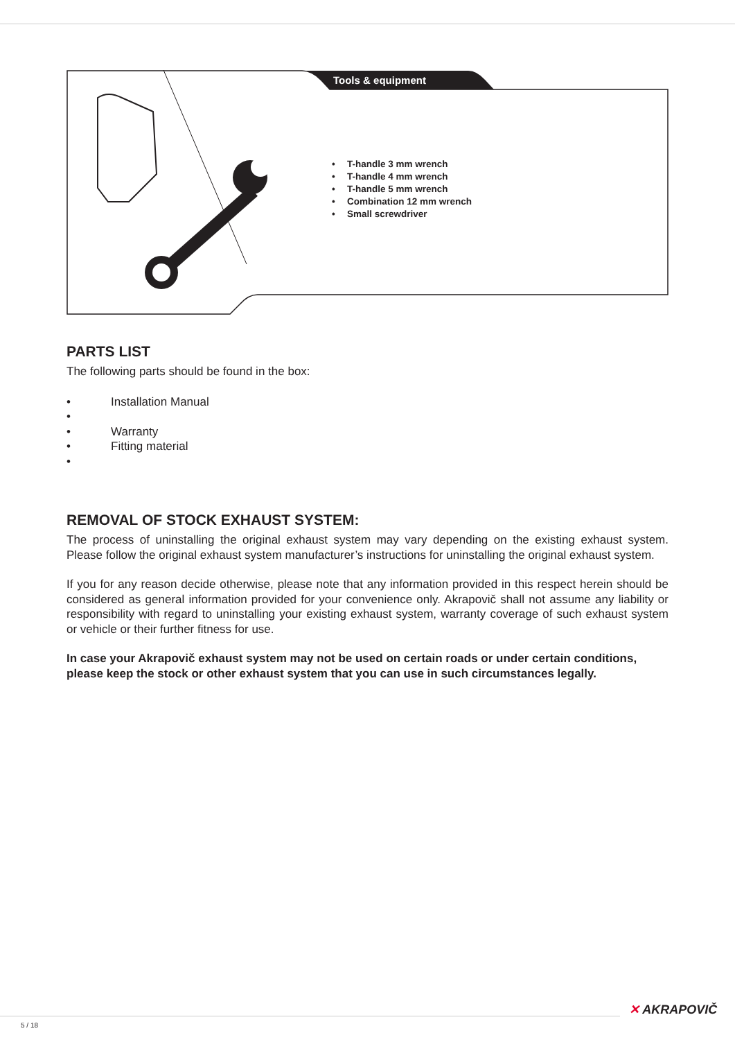Tools & equipment
• T-handle 3 mm wrench
• T-handle 4 mm wrench
• T-handle 5 mm wrench
• Combination 12 mm wrench
• Small screwdriver
PARTS LIST
The following parts should be found in the box:
• Installation Manual
•
• Warranty
• Fitting material
•
REMOVAL OF STOCK EXHAUST SYSTEM:
The process of uninstalling the original exhaust system may vary depending on the existing exhaust system. Please follow the original exhaust system manufacturer’s instructions for uninstalling the original exhaust system.
If you for any reason decide otherwise, please note that any information provided in this respect herein should be considered as general information provided for your convenience only. Akrapovič shall not assume any liability or responsibility with regard to uninstalling your existing exhaust system, warranty coverage of such exhaust system or vehicle or their further fitness for use.
In case your Akrapovič exhaust system may not be used on certain roads or under certain conditions, please keep the stock or other exhaust system that you can use in such circumstances legally.
✕ AKRAPOVIČ
5 / 18